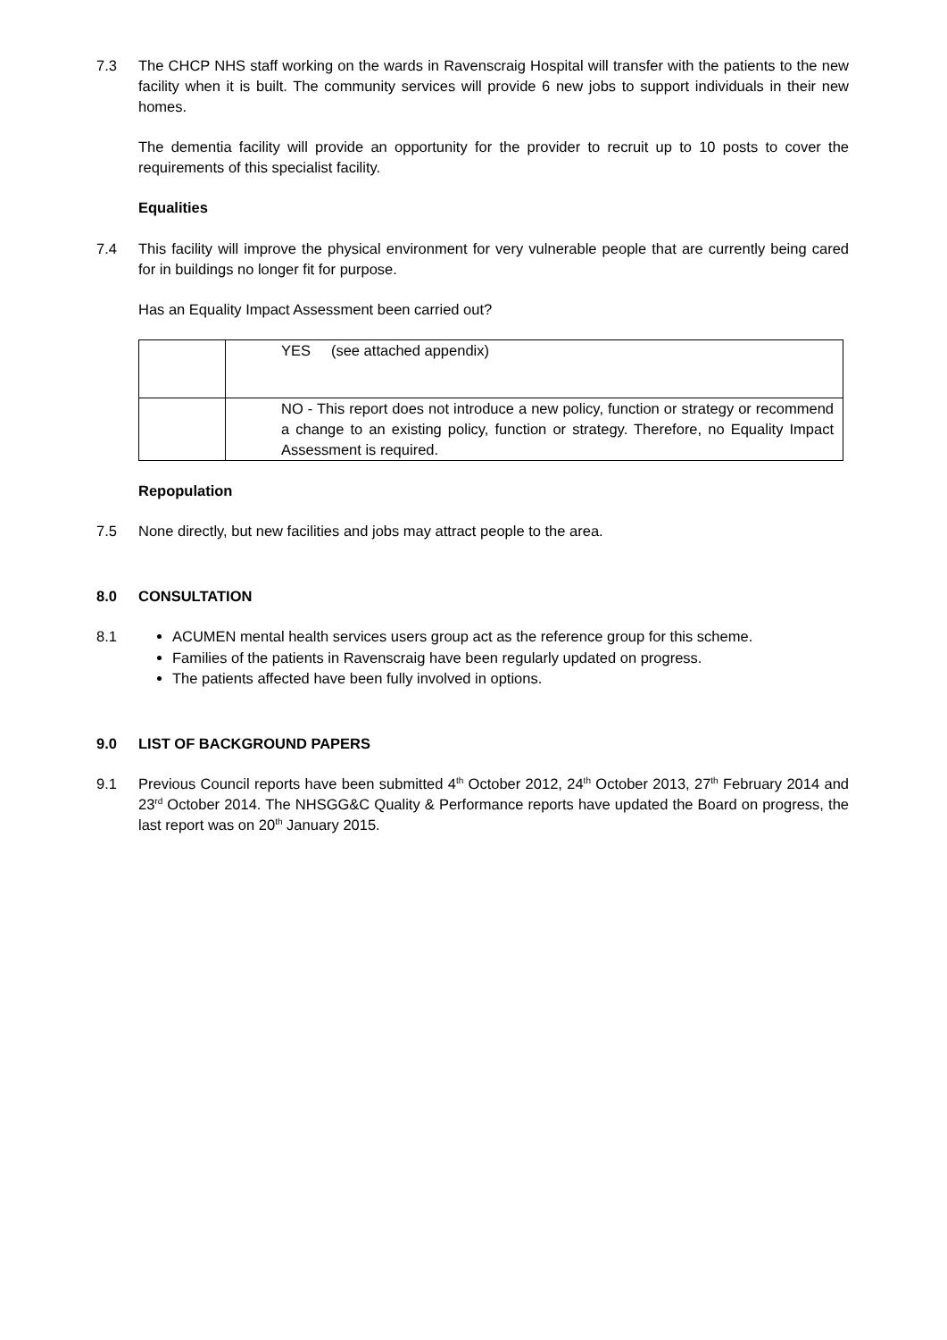7.3 The CHCP NHS staff working on the wards in Ravenscraig Hospital will transfer with the patients to the new facility when it is built. The community services will provide 6 new jobs to support individuals in their new homes.
The dementia facility will provide an opportunity for the provider to recruit up to 10 posts to cover the requirements of this specialist facility.
Equalities
7.4 This facility will improve the physical environment for very vulnerable people that are currently being cared for in buildings no longer fit for purpose.
Has an Equality Impact Assessment been carried out?
| | YES (see attached appendix) |
| | NO - This report does not introduce a new policy, function or strategy or recommend a change to an existing policy, function or strategy. Therefore, no Equality Impact Assessment is required. |
Repopulation
7.5 None directly, but new facilities and jobs may attract people to the area.
8.0 CONSULTATION
8.1 ACUMEN mental health services users group act as the reference group for this scheme.
Families of the patients in Ravenscraig have been regularly updated on progress.
The patients affected have been fully involved in options.
9.0 LIST OF BACKGROUND PAPERS
9.1 Previous Council reports have been submitted 4<sup>th</sup> October 2012, 24<sup>th</sup> October 2013, 27<sup>th</sup> February 2014 and 23<sup>rd</sup> October 2014. The NHSGG&C Quality & Performance reports have updated the Board on progress, the last report was on 20<sup>th</sup> January 2015.